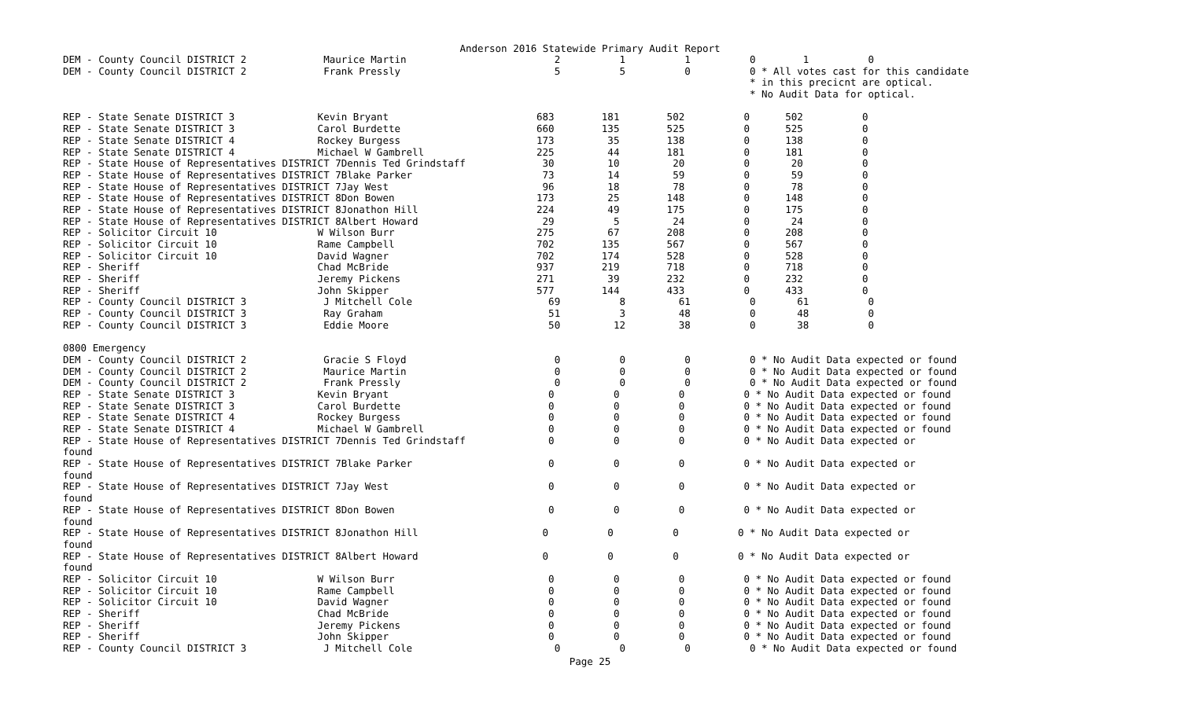Anderson 2016 Statewide Primary Audit Report
DEM - County Council DISTRICT 2 Maurice Martin 2 1 1 0 1 0
DEM - County Council DISTRICT 2 Frank Pressly 5 5 0 0 * All votes cast for this candidate
* in this precicnt are optical.
* No Audit Data for optical.
REP - State Senate DISTRICT 3 Kevin Bryant 683 181 502 0 502 0
REP - State Senate DISTRICT 3 Carol Burdette 660 135 525 0 525 0
REP - State Senate DISTRICT 4 Rockey Burgess 173 35 138 0 138 0
REP - State Senate DISTRICT 4 Michael W Gambrell 225 44 181 0 181 0
REP - State House of Representatives DISTRICT 7Dennis Ted Grindstaff 30 10 20 0 20 0
REP - State House of Representatives DISTRICT 7Blake Parker 73 14 59 0 59 0
REP - State House of Representatives DISTRICT 7Jay West 96 18 78 0 78 0
REP - State House of Representatives DISTRICT 8Don Bowen 173 25 148 0 148 0
REP - State House of Representatives DISTRICT 8Jonathon Hill 224 49 175 0 175 0
REP - State House of Representatives DISTRICT 8Albert Howard 29 5 24 0 24 0
REP - Solicitor Circuit 10 W Wilson Burr 275 67 208 0 208 0
REP - Solicitor Circuit 10 Rame Campbell 702 135 567 0 567 0
REP - Solicitor Circuit 10 David Wagner 702 174 528 0 528 0
REP - Sheriff Chad McBride 937 219 718 0 718 0
REP - Sheriff Jeremy Pickens 271 39 232 0 232 0
REP - Sheriff John Skipper 577 144 433 0 433 0
REP - County Council DISTRICT 3 J Mitchell Cole 69 8 61 0 61 0
REP - County Council DISTRICT 3 Ray Graham 51 3 48 0 48 0
REP - County Council DISTRICT 3 Eddie Moore 50 12 38 0 38 0
0800 Emergency
DEM - County Council DISTRICT 2 Gracie S Floyd 0 0 0 0 * No Audit Data expected or found
DEM - County Council DISTRICT 2 Maurice Martin 0 0 0 0 * No Audit Data expected or found
DEM - County Council DISTRICT 2 Frank Pressly 0 0 0 0 * No Audit Data expected or found
REP - State Senate DISTRICT 3 Kevin Bryant 0 0 0 0 * No Audit Data expected or found
REP - State Senate DISTRICT 3 Carol Burdette 0 0 0 0 * No Audit Data expected or found
REP - State Senate DISTRICT 4 Rockey Burgess 0 0 0 0 * No Audit Data expected or found
REP - State Senate DISTRICT 4 Michael W Gambrell 0 0 0 0 * No Audit Data expected or found
REP - State House of Representatives DISTRICT 7Dennis Ted Grindstaff 0 0 0 0 * No Audit Data expected or
found
REP - State House of Representatives DISTRICT 7Blake Parker 0 0 0 0 * No Audit Data expected or
found
REP - State House of Representatives DISTRICT 7Jay West 0 0 0 0 * No Audit Data expected or
found
REP - State House of Representatives DISTRICT 8Don Bowen 0 0 0 0 * No Audit Data expected or
found
REP - State House of Representatives DISTRICT 8Jonathon Hill 0 0 0 0 * No Audit Data expected or
found
REP - State House of Representatives DISTRICT 8Albert Howard 0 0 0 0 * No Audit Data expected or
found
REP - Solicitor Circuit 10 W Wilson Burr 0 0 0 0 * No Audit Data expected or found
REP - Solicitor Circuit 10 Rame Campbell 0 0 0 0 * No Audit Data expected or found
REP - Solicitor Circuit 10 David Wagner 0 0 0 0 * No Audit Data expected or found
REP - Sheriff Chad McBride 0 0 0 0 * No Audit Data expected or found
REP - Sheriff Jeremy Pickens 0 0 0 0 * No Audit Data expected or found
REP - Sheriff John Skipper 0 0 0 0 * No Audit Data expected or found
REP - County Council DISTRICT 3 J Mitchell Cole 0 0 0 0 * No Audit Data expected or found
Page 25